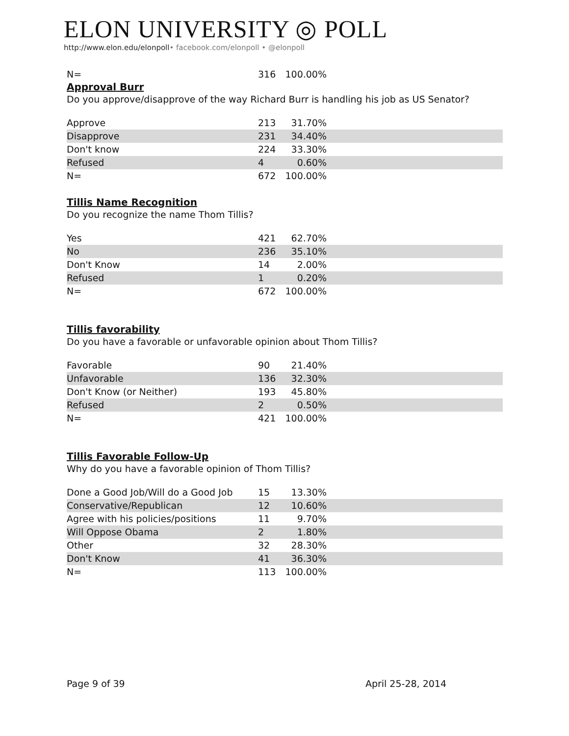ELON UNIVERSITY ◎ POLL
http://www.elon.edu/elonpoll• facebook.com/elonpoll • @elonpoll
| N= | 316 | 100.00% | |
Approval Burr
Do you approve/disapprove of the way Richard Burr is handling his job as US Senator?
| Approve | 213 | 31.70% | |
| Disapprove | 231 | 34.40% | |
| Don't know | 224 | 33.30% | |
| Refused | 4 | 0.60% | |
| N= | 672 | 100.00% | |
Tillis Name Recognition
Do you recognize the name Thom Tillis?
| Yes | 421 | 62.70% | |
| No | 236 | 35.10% | |
| Don't Know | 14 | 2.00% | |
| Refused | 1 | 0.20% | |
| N= | 672 | 100.00% | |
Tillis favorability
Do you have a favorable or unfavorable opinion about Thom Tillis?
| Favorable | 90 | 21.40% | |
| Unfavorable | 136 | 32.30% | |
| Don't Know (or Neither) | 193 | 45.80% | |
| Refused | 2 | 0.50% | |
| N= | 421 | 100.00% | |
Tillis Favorable Follow-Up
Why do you have a favorable opinion of Thom Tillis?
| Done a Good Job/Will do a Good Job | 15 | 13.30% | |
| Conservative/Republican | 12 | 10.60% | |
| Agree with his policies/positions | 11 | 9.70% | |
| Will Oppose Obama | 2 | 1.80% | |
| Other | 32 | 28.30% | |
| Don't Know | 41 | 36.30% | |
| N= | 113 | 100.00% | |
Page 9 of 39 April 25-28, 2014